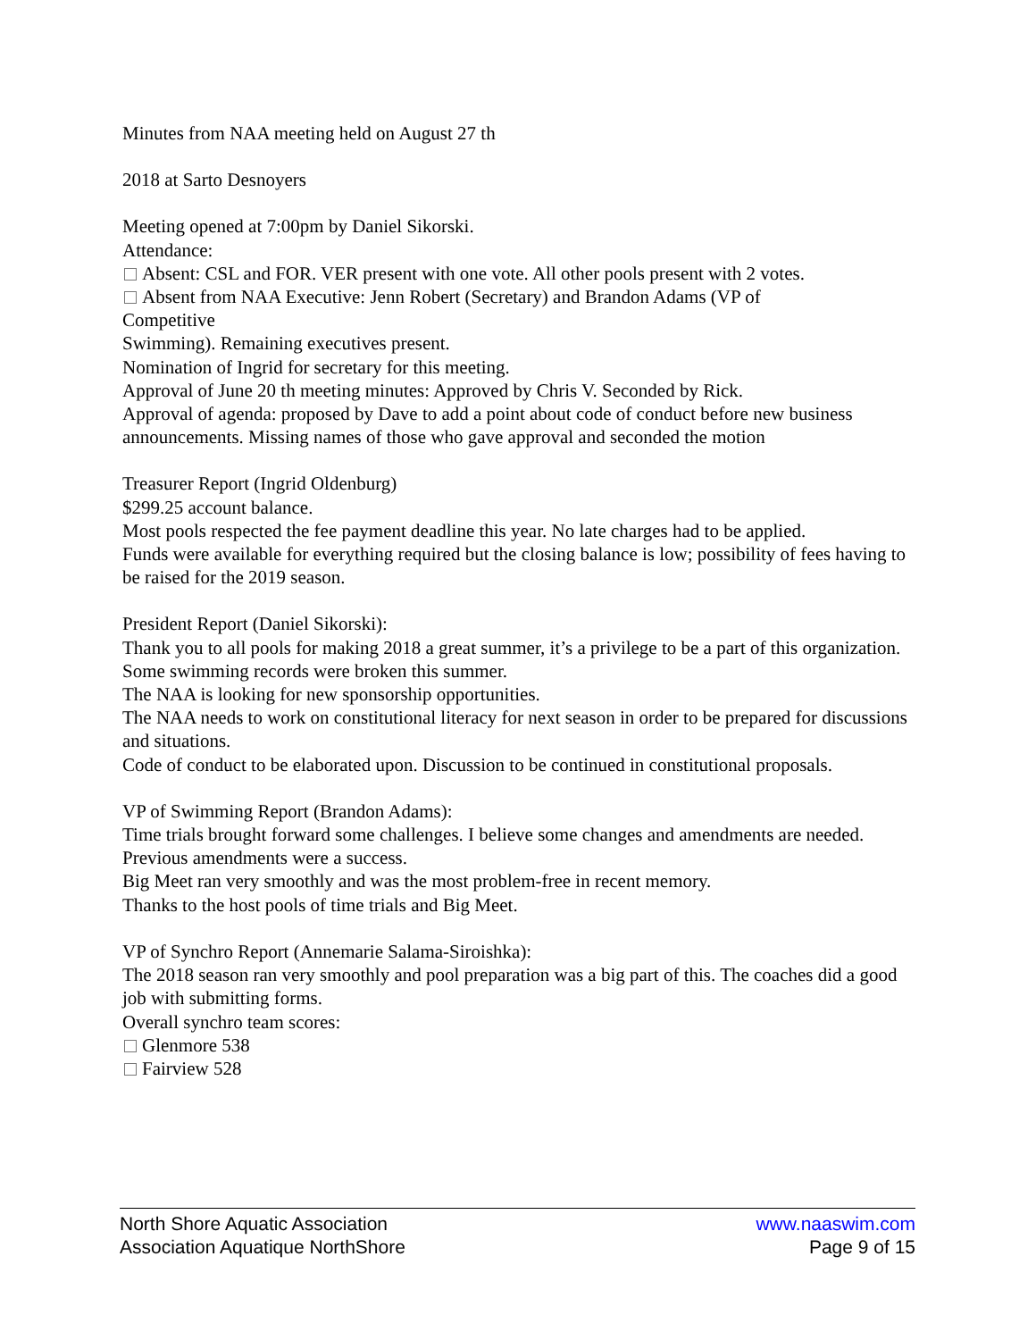Minutes from NAA meeting held on August 27 th
2018 at Sarto Desnoyers
Meeting opened at 7:00pm by Daniel Sikorski.
Attendance:
Absent: CSL and FOR. VER present with one vote. All other pools present with 2 votes.
Absent from NAA Executive: Jenn Robert (Secretary) and Brandon Adams (VP of
Competitive
Swimming). Remaining executives present.
Nomination of Ingrid for secretary for this meeting.
Approval of June 20 th meeting minutes: Approved by Chris V. Seconded by Rick.
Approval of agenda: proposed by Dave to add a point about code of conduct before new business announcements. Missing names of those who gave approval and seconded the motion
Treasurer Report (Ingrid Oldenburg)
$299.25 account balance.
Most pools respected the fee payment deadline this year. No late charges had to be applied.
Funds were available for everything required but the closing balance is low; possibility of fees having to
be raised for the 2019 season.
President Report (Daniel Sikorski):
Thank you to all pools for making 2018 a great summer, it’s a privilege to be a part of this organization.
Some swimming records were broken this summer.
The NAA is looking for new sponsorship opportunities.
The NAA needs to work on constitutional literacy for next season in order to be prepared for discussions
and situations.
Code of conduct to be elaborated upon. Discussion to be continued in constitutional proposals.
VP of Swimming Report (Brandon Adams):
Time trials brought forward some challenges. I believe some changes and amendments are needed.
Previous amendments were a success.
Big Meet ran very smoothly and was the most problem-free in recent memory.
Thanks to the host pools of time trials and Big Meet.
VP of Synchro Report (Annemarie Salama-Siroishka):
The 2018 season ran very smoothly and pool preparation was a big part of this. The coaches did a good
job with submitting forms.
Overall synchro team scores:
Glenmore 538
Fairview 528
North Shore Aquatic Association www.naaswim.com
Association Aquatique NorthShore Page 9 of 15